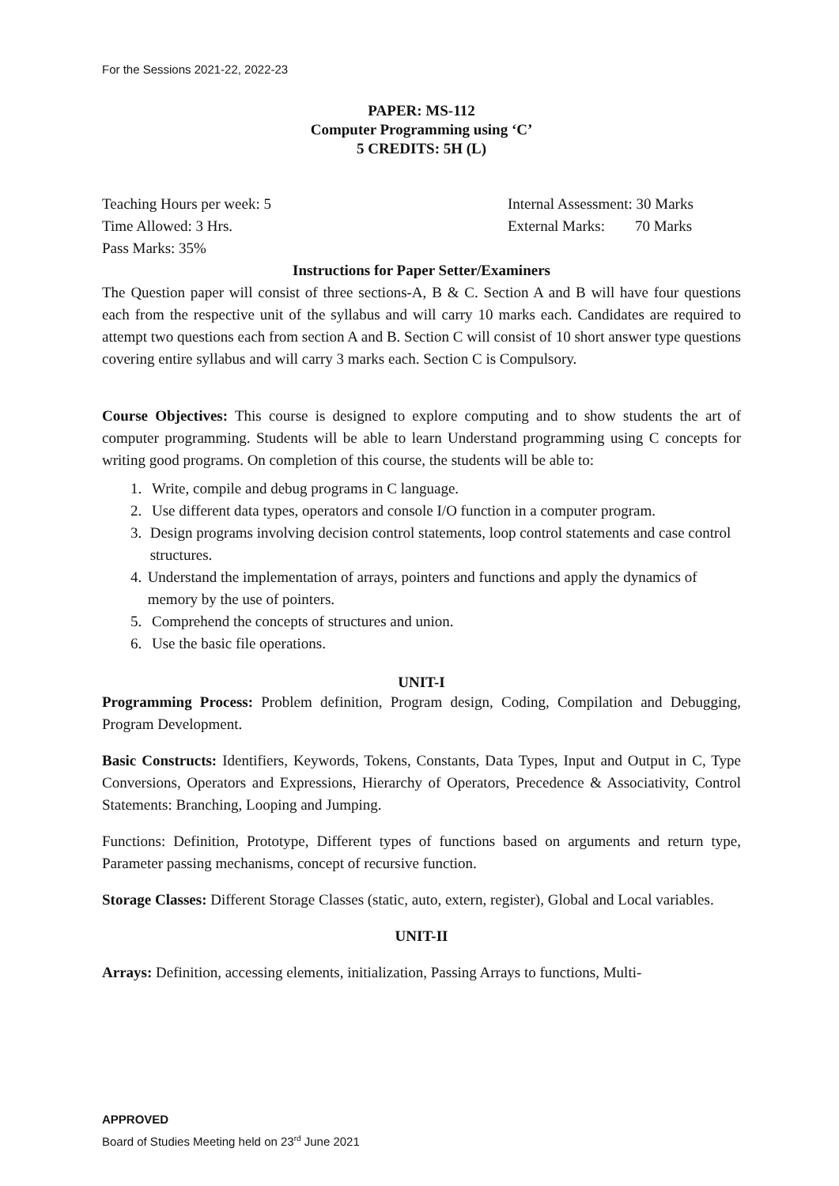For the Sessions 2021-22, 2022-23
PAPER: MS-112
Computer Programming using ‘C’
5 CREDITS: 5H (L)
Teaching Hours per week: 5 Internal Assessment: 30 Marks
Time Allowed: 3 Hrs. External Marks: 70 Marks
Pass Marks: 35%
Instructions for Paper Setter/Examiners
The Question paper will consist of three sections-A, B & C. Section A and B will have four questions each from the respective unit of the syllabus and will carry 10 marks each. Candidates are required to attempt two questions each from section A and B. Section C will consist of 10 short answer type questions covering entire syllabus and will carry 3 marks each. Section C is Compulsory.
Course Objectives: This course is designed to explore computing and to show students the art of computer programming. Students will be able to learn Understand programming using C concepts for writing good programs. On completion of this course, the students will be able to:
1. Write, compile and debug programs in C language.
2. Use different data types, operators and console I/O function in a computer program.
3. Design programs involving decision control statements, loop control statements and case control structures.
4. Understand the implementation of arrays, pointers and functions and apply the dynamics of memory by the use of pointers.
5. Comprehend the concepts of structures and union.
6. Use the basic file operations.
UNIT-I
Programming Process: Problem definition, Program design, Coding, Compilation and Debugging, Program Development.
Basic Constructs: Identifiers, Keywords, Tokens, Constants, Data Types, Input and Output in C, Type Conversions, Operators and Expressions, Hierarchy of Operators, Precedence & Associativity, Control Statements: Branching, Looping and Jumping.
Functions: Definition, Prototype, Different types of functions based on arguments and return type, Parameter passing mechanisms, concept of recursive function.
Storage Classes: Different Storage Classes (static, auto, extern, register), Global and Local variables.
UNIT-II
Arrays: Definition, accessing elements, initialization, Passing Arrays to functions, Multi-
APPROVED
Board of Studies Meeting held on 23<sup>rd</sup> June 2021